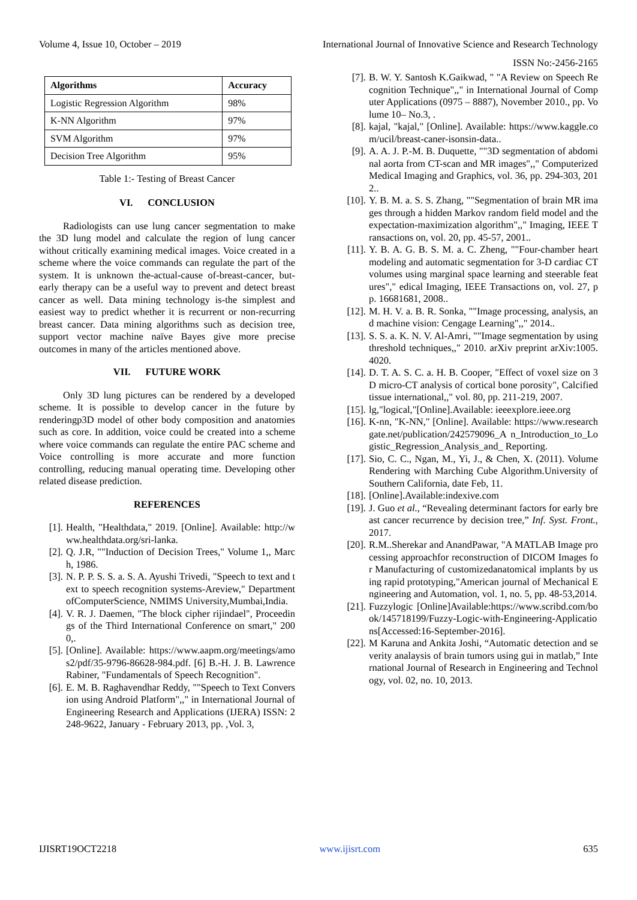Volume 4, Issue 10, October – 2019 International Journal of Innovative Science and Research Technology
ISSN No:-2456-2165
| Algorithms | Accuracy |
| --- | --- |
| Logistic Regression Algorithm | 98% |
| K-NN Algorithm | 97% |
| SVM Algorithm | 97% |
| Decision Tree Algorithm | 95% |
Table 1:- Testing of Breast Cancer
VI. CONCLUSION
Radiologists can use lung cancer segmentation to make the 3D lung model and calculate the region of lung cancer without critically examining medical images. Voice created in a scheme where the voice commands can regulate the part of the system. It is unknown the-actual-cause of-breast-cancer, but-early therapy can be a useful way to prevent and detect breast cancer as well. Data mining technology is-the simplest and easiest way to predict whether it is recurrent or non-recurring breast cancer. Data mining algorithms such as decision tree, support vector machine naïve Bayes give more precise outcomes in many of the articles mentioned above.
VII. FUTURE WORK
Only 3D lung pictures can be rendered by a developed scheme. It is possible to develop cancer in the future by renderingp3D model of other body composition and anatomies such as core. In addition, voice could be created into a scheme where voice commands can regulate the entire PAC scheme and Voice controlling is more accurate and more function controlling, reducing manual operating time. Developing other related disease prediction.
REFERENCES
[1]. Health, "Healthdata," 2019. [Online]. Available: http://www.healthdata.org/sri-lanka.
[2]. Q. J.R, ""Induction of Decision Trees," Volume 1,, March, 1986.
[3]. N. P. P. S. S. a. S. A. Ayushi Trivedi, "Speech to text and text to speech recognition systems-Areview," DepartmentofComputerScience, NMIMS University,Mumbai,India.
[4]. V. R. J. Daemen, "The block cipher rijindael", Proceedings of the Third International Conference on smart," 2000,.
[5]. [Online]. Available: https://www.aapm.org/meetings/amos2/pdf/35-9796-86628-984.pdf. [6] B.-H. J. B. Lawrence Rabiner, "Fundamentals of Speech Recognition".
[6]. E. M. B. Raghavendhar Reddy, ""Speech to Text Conversion using Android Platform",," in International Journal of Engineering Research and Applications (IJERA) ISSN: 2248-9622, January - February 2013, pp. ,Vol. 3,
[7]. B. W. Y. Santosh K.Gaikwad, " "A Review on Speech Recognition Technique",," in International Journal of Computer Applications (0975 – 8887), November 2010., pp. Volume 10– No.3, .
[8]. kajal, "kajal," [Online]. Available: https://www.kaggle.com/ucil/breast-caner-isonsin-data..
[9]. A. A. J. P.-M. B. Duquette, ""3D segmentation of abdominal aorta from CT-scan and MR images",," Computerized Medical Imaging and Graphics, vol. 36, pp. 294-303, 2012..
[10]. Y. B. M. a. S. S. Zhang, ""Segmentation of brain MR images through a hidden Markov random field model and the expectation-maximization algorithm",," Imaging, IEEE Transactions on, vol. 20, pp. 45-57, 2001..
[11]. Y. B. A. G. B. S. M. a. C. Zheng, ""Four-chamber heart modeling and automatic segmentation for 3-D cardiac CT volumes using marginal space learning and steerable features"," edical Imaging, IEEE Transactions on, vol. 27, pp. 16681681, 2008..
[12]. M. H. V. a. B. R. Sonka, ""Image processing, analysis, and machine vision: Cengage Learning",," 2014..
[13]. S. S. a. K. N. V. Al-Amri, ""Image segmentation by using threshold techniques,," 2010. arXiv preprint arXiv:1005.4020.
[14]. D. T. A. S. C. a. H. B. Cooper, "Effect of voxel size on 3D micro-CT analysis of cortical bone porosity", Calcified tissue international,," vol. 80, pp. 211-219, 2007.
[15]. lg,"logical,"[Online].Available: ieeexplore.ieee.org
[16]. K-nn, "K-NN," [Online]. Available: https://www.researchgate.net/publication/242579096_A n_Introduction_to_Logistic_Regression_Analysis_and_ Reporting.
[17]. Sio, C. C., Ngan, M., Yi, J., & Chen, X. (2011). Volume Rendering with Marching Cube Algorithm.University of Southern California, date Feb, 11.
[18]. [Online].Available:indexive.com
[19]. J. Guo et al., “Revealing determinant factors for early breast cancer recurrence by decision tree,” Inf. Syst. Front., 2017.
[20]. R.M..Sherekar and AnandPawar, "A MATLAB Image processing approachfor reconstruction of DICOM Images for Manufacturing of customizedanatomical implants by using rapid prototyping,"American journal of Mechanical Engineering and Automation, vol. 1, no. 5, pp. 48-53,2014.
[21]. Fuzzylogic [Online]Available:https://www.scribd.com/book/145718199/Fuzzy-Logic-with-Engineering-Applications[Accessed:16-September-2016].
[22]. M Karuna and Ankita Joshi, “Automatic detection and severity analaysis of brain tumors using gui in matlab,” International Journal of Research in Engineering and Technology, vol. 02, no. 10, 2013.
IJISRT19OCT2218 www.ijisrt.com 635